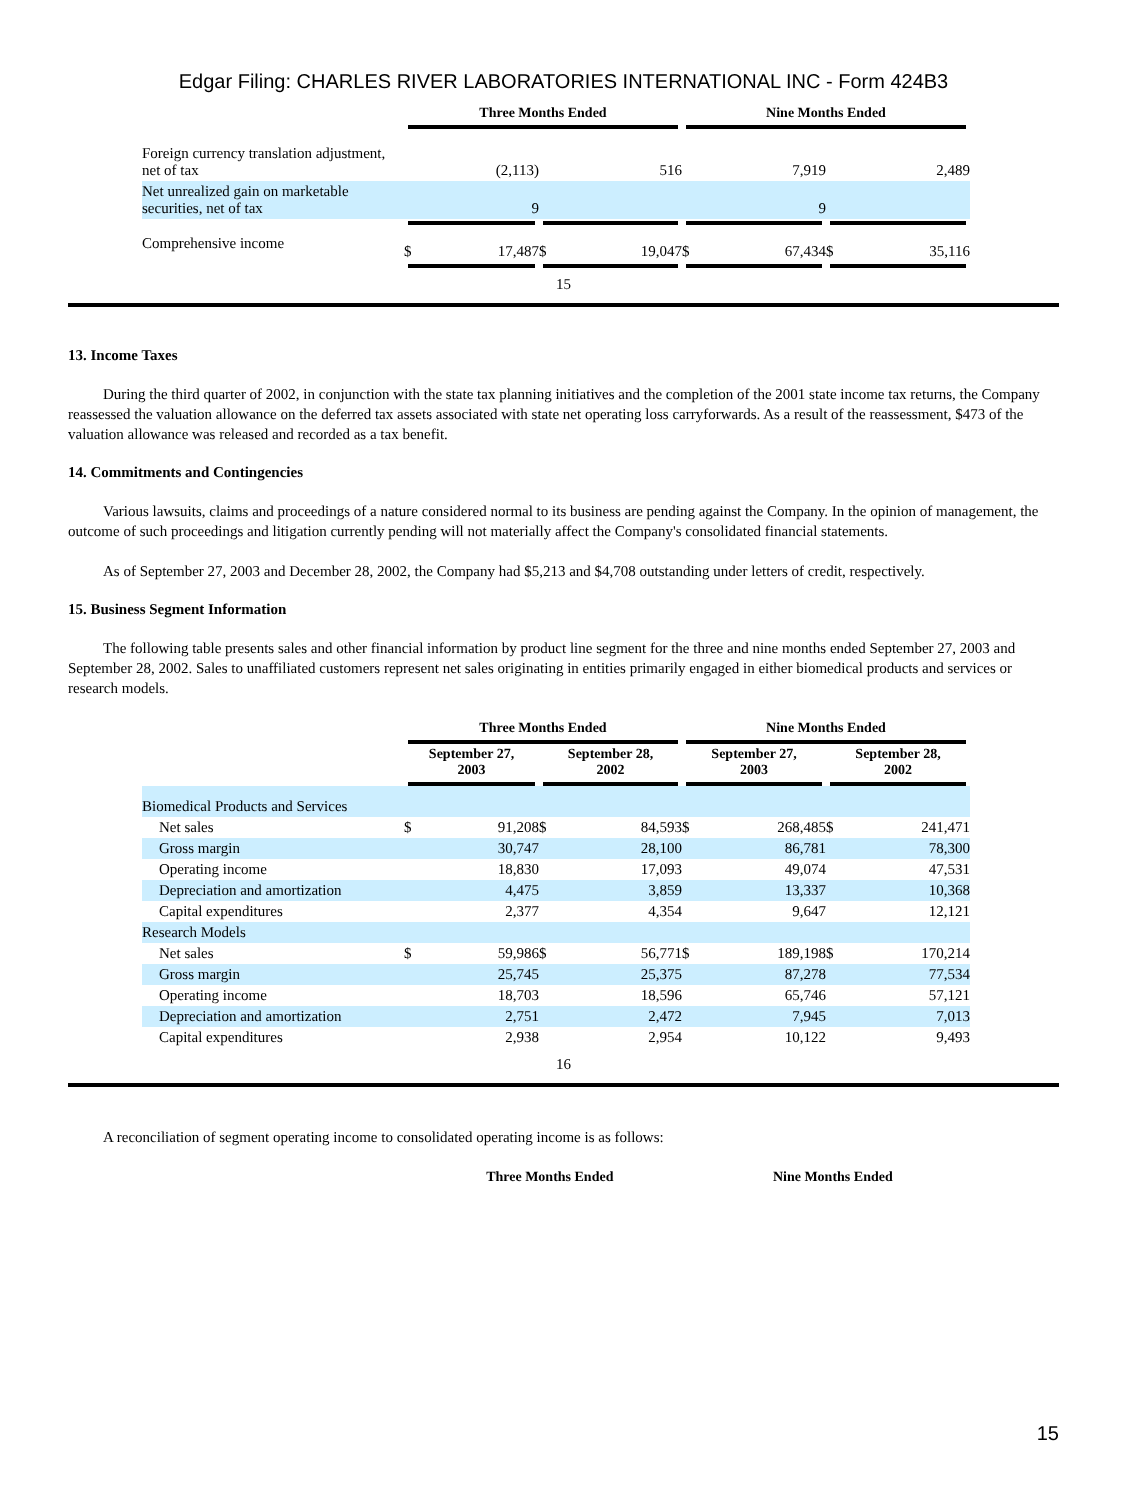Edgar Filing: CHARLES RIVER LABORATORIES INTERNATIONAL INC - Form 424B3
| | Three Months Ended | | | | Nine Months Ended | | | |
| --- | --- | --- | --- | --- | --- | --- | --- | --- |
| Foreign currency translation adjustment, net of tax | | (2,113) | | 516 | | 7,919 | | 2,489 |
| Net unrealized gain on marketable securities, net of tax | | 9 | | | | 9 | | |
| Comprehensive income | $ | 17,487 | $ | 19,047 | $ | 67,434 | $ | 35,116 |
15
13. Income Taxes
During the third quarter of 2002, in conjunction with the state tax planning initiatives and the completion of the 2001 state income tax returns, the Company reassessed the valuation allowance on the deferred tax assets associated with state net operating loss carryforwards. As a result of the reassessment, $473 of the valuation allowance was released and recorded as a tax benefit.
14. Commitments and Contingencies
Various lawsuits, claims and proceedings of a nature considered normal to its business are pending against the Company. In the opinion of management, the outcome of such proceedings and litigation currently pending will not materially affect the Company's consolidated financial statements.
As of September 27, 2003 and December 28, 2002, the Company had $5,213 and $4,708 outstanding under letters of credit, respectively.
15. Business Segment Information
The following table presents sales and other financial information by product line segment for the three and nine months ended September 27, 2003 and September 28, 2002. Sales to unaffiliated customers represent net sales originating in entities primarily engaged in either biomedical products and services or research models.
| | Three Months Ended | | | | Nine Months Ended | | | |
| --- | --- | --- | --- | --- | --- | --- | --- | --- |
| | September 27, 2003 | | September 28, 2002 | | September 27, 2003 | | September 28, 2002 | |
| Biomedical Products and Services | | | | | | | | |
| Net sales | $ | 91,208 | $ | 84,593 | $ | 268,485 | $ | 241,471 |
| Gross margin | | 30,747 | | 28,100 | | 86,781 | | 78,300 |
| Operating income | | 18,830 | | 17,093 | | 49,074 | | 47,531 |
| Depreciation and amortization | | 4,475 | | 3,859 | | 13,337 | | 10,368 |
| Capital expenditures | | 2,377 | | 4,354 | | 9,647 | | 12,121 |
| Research Models | | | | | | | | |
| Net sales | $ | 59,986 | $ | 56,771 | $ | 189,198 | $ | 170,214 |
| Gross margin | | 25,745 | | 25,375 | | 87,278 | | 77,534 |
| Operating income | | 18,703 | | 18,596 | | 65,746 | | 57,121 |
| Depreciation and amortization | | 2,751 | | 2,472 | | 7,945 | | 7,013 |
| Capital expenditures | | 2,938 | | 2,954 | | 10,122 | | 9,493 |
16
A reconciliation of segment operating income to consolidated operating income is as follows:
| | Three Months Ended | Nine Months Ended |
| --- | --- | --- |
15